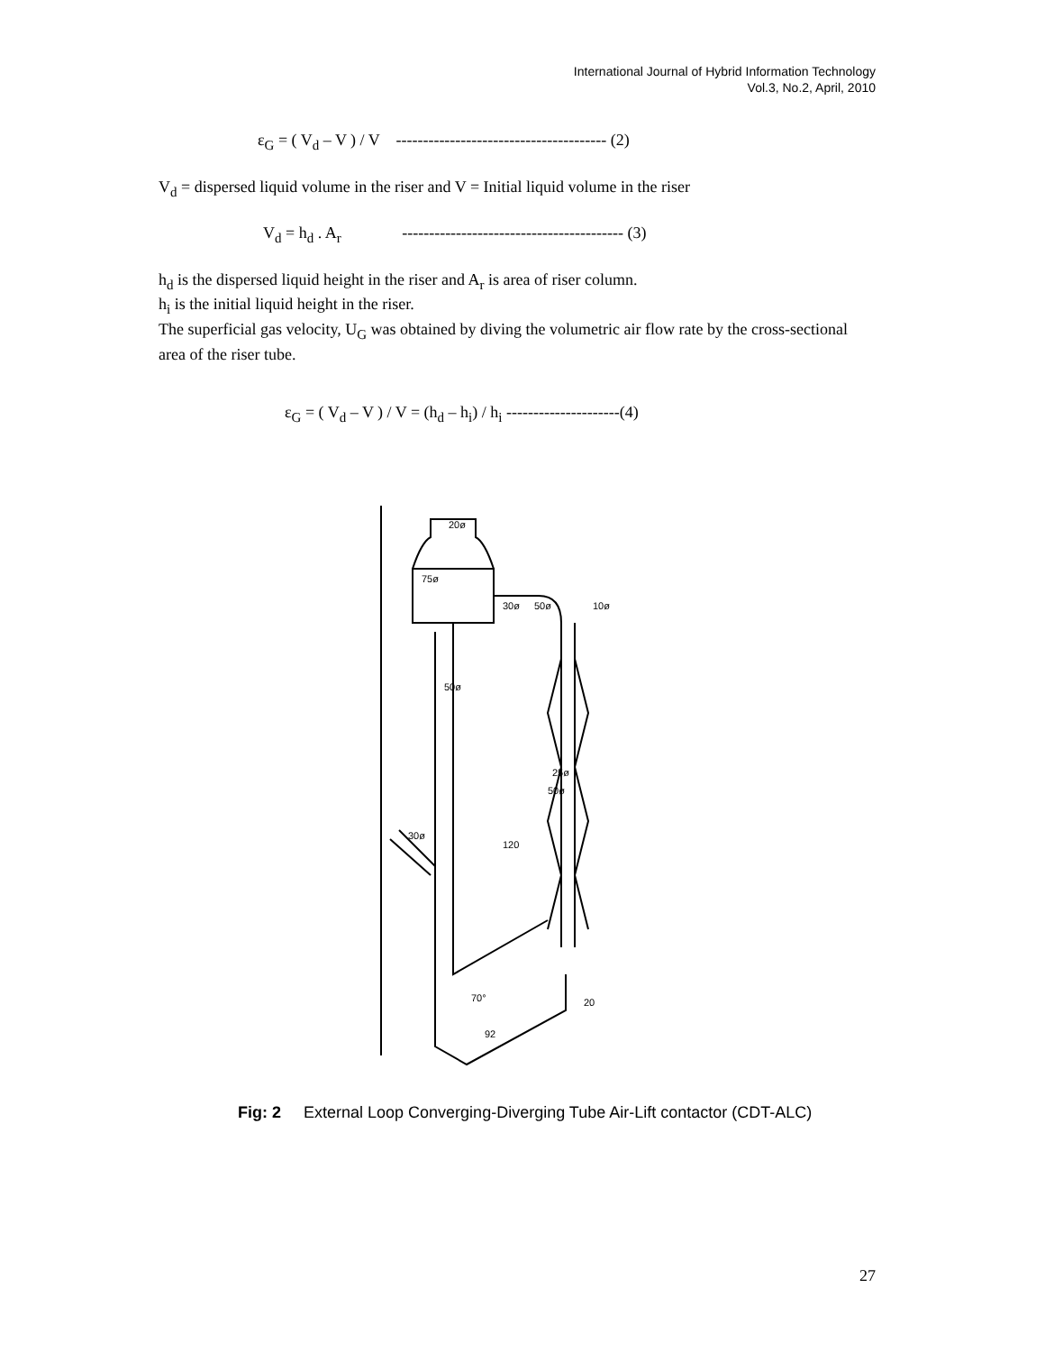International Journal of Hybrid Information Technology
Vol.3, No.2, April, 2010
ε<sub>G</sub> = ( V<sub>d</sub> – V ) / V --------------------------------------- (2)
V<sub>d</sub> = dispersed liquid volume in the riser and V = Initial liquid volume in the riser
V<sub>d</sub> = h<sub>d</sub> . A<sub>r</sub> ----------------------------------------- (3)
h<sub>d</sub> is the dispersed liquid height in the riser and A<sub>r</sub> is area of riser column.
h<sub>i</sub> is the initial liquid height in the riser.
The superficial gas velocity, U<sub>G</sub> was obtained by diving the volumetric air flow rate by the cross-sectional area of the riser tube.
ε<sub>G</sub> = ( V<sub>d</sub> – V ) / V = (h<sub>d</sub> – h<sub>i</sub>) / h<sub>i</sub> ---------------------(4)
20ø
75ø
30ø
50ø
10ø
50ø
25ø
50ø
120
30ø
70°
20
92
Fig: 2 External Loop Converging-Diverging Tube Air-Lift contactor (CDT-ALC)
27